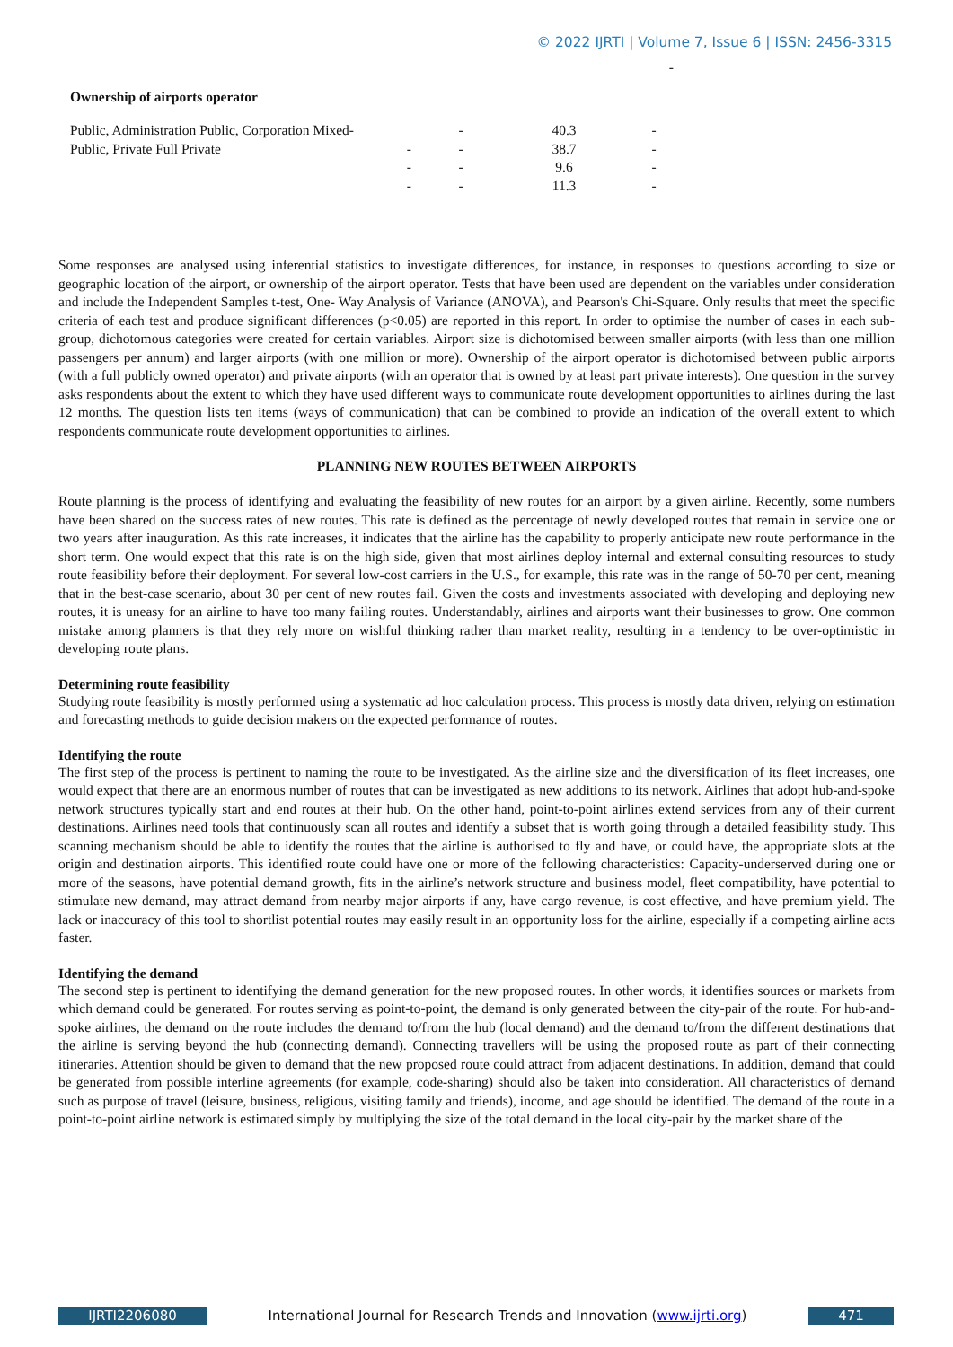© 2022 IJRTI | Volume 7, Issue 6 | ISSN: 2456-3315
-
Ownership of airports operator
| Public, Administration Public, Corporation Mixed- | - | 40.3 | - |
| Public, Private Full Private - | - | 38.7 | - |
| - | - | 9.6 | - |
| - | - | 11.3 | - |
Some responses are analysed using inferential statistics to investigate differences, for instance, in responses to questions according to size or geographic location of the airport, or ownership of the airport operator. Tests that have been used are dependent on the variables under consideration and include the Independent Samples t-test, One- Way Analysis of Variance (ANOVA), and Pearson's Chi-Square. Only results that meet the specific criteria of each test and produce significant differences (p<0.05) are reported in this report. In order to optimise the number of cases in each sub-group, dichotomous categories were created for certain variables. Airport size is dichotomised between smaller airports (with less than one million passengers per annum) and larger airports (with one million or more). Ownership of the airport operator is dichotomised between public airports (with a full publicly owned operator) and private airports (with an operator that is owned by at least part private interests). One question in the survey asks respondents about the extent to which they have used different ways to communicate route development opportunities to airlines during the last 12 months. The question lists ten items (ways of communication) that can be combined to provide an indication of the overall extent to which respondents communicate route development opportunities to airlines.
PLANNING NEW ROUTES BETWEEN AIRPORTS
Route planning is the process of identifying and evaluating the feasibility of new routes for an airport by a given airline. Recently, some numbers have been shared on the success rates of new routes. This rate is defined as the percentage of newly developed routes that remain in service one or two years after inauguration. As this rate increases, it indicates that the airline has the capability to properly anticipate new route performance in the short term. One would expect that this rate is on the high side, given that most airlines deploy internal and external consulting resources to study route feasibility before their deployment. For several low-cost carriers in the U.S., for example, this rate was in the range of 50-70 per cent, meaning that in the best-case scenario, about 30 per cent of new routes fail. Given the costs and investments associated with developing and deploying new routes, it is uneasy for an airline to have too many failing routes. Understandably, airlines and airports want their businesses to grow. One common mistake among planners is that they rely more on wishful thinking rather than market reality, resulting in a tendency to be over-optimistic in developing route plans.
Determining route feasibility
Studying route feasibility is mostly performed using a systematic ad hoc calculation process. This process is mostly data driven, relying on estimation and forecasting methods to guide decision makers on the expected performance of routes.
Identifying the route
The first step of the process is pertinent to naming the route to be investigated. As the airline size and the diversification of its fleet increases, one would expect that there are an enormous number of routes that can be investigated as new additions to its network. Airlines that adopt hub-and-spoke network structures typically start and end routes at their hub. On the other hand, point-to-point airlines extend services from any of their current destinations. Airlines need tools that continuously scan all routes and identify a subset that is worth going through a detailed feasibility study. This scanning mechanism should be able to identify the routes that the airline is authorised to fly and have, or could have, the appropriate slots at the origin and destination airports. This identified route could have one or more of the following characteristics: Capacity-underserved during one or more of the seasons, have potential demand growth, fits in the airline’s network structure and business model, fleet compatibility, have potential to stimulate new demand, may attract demand from nearby major airports if any, have cargo revenue, is cost effective, and have premium yield. The lack or inaccuracy of this tool to shortlist potential routes may easily result in an opportunity loss for the airline, especially if a competing airline acts faster.
Identifying the demand
The second step is pertinent to identifying the demand generation for the new proposed routes. In other words, it identifies sources or markets from which demand could be generated. For routes serving as point-to-point, the demand is only generated between the city-pair of the route. For hub-and-spoke airlines, the demand on the route includes the demand to/from the hub (local demand) and the demand to/from the different destinations that the airline is serving beyond the hub (connecting demand). Connecting travellers will be using the proposed route as part of their connecting itineraries. Attention should be given to demand that the new proposed route could attract from adjacent destinations. In addition, demand that could be generated from possible interline agreements (for example, code-sharing) should also be taken into consideration. All characteristics of demand such as purpose of travel (leisure, business, religious, visiting family and friends), income, and age should be identified. The demand of the route in a point-to-point airline network is estimated simply by multiplying the size of the total demand in the local city-pair by the market share of the
IJRTI2206080 International Journal for Research Trends and Innovation (www.ijrti.org)
471